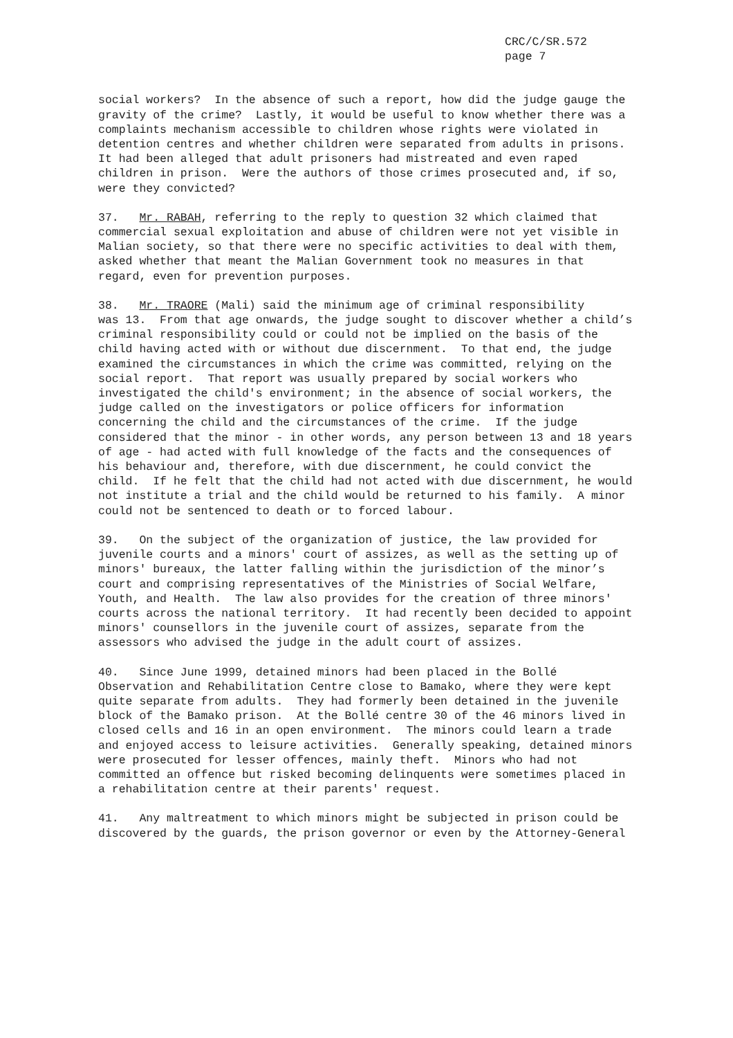CRC/C/SR.572
page 7
social workers? In the absence of such a report, how did the judge gauge the gravity of the crime? Lastly, it would be useful to know whether there was a complaints mechanism accessible to children whose rights were violated in detention centres and whether children were separated from adults in prisons. It had been alleged that adult prisoners had mistreated and even raped children in prison. Were the authors of those crimes prosecuted and, if so, were they convicted?
37. Mr. RABAH, referring to the reply to question 32 which claimed that commercial sexual exploitation and abuse of children were not yet visible in Malian society, so that there were no specific activities to deal with them, asked whether that meant the Malian Government took no measures in that regard, even for prevention purposes.
38. Mr. TRAORE (Mali) said the minimum age of criminal responsibility was 13. From that age onwards, the judge sought to discover whether a child’s criminal responsibility could or could not be implied on the basis of the child having acted with or without due discernment. To that end, the judge examined the circumstances in which the crime was committed, relying on the social report. That report was usually prepared by social workers who investigated the child's environment; in the absence of social workers, the judge called on the investigators or police officers for information concerning the child and the circumstances of the crime. If the judge considered that the minor - in other words, any person between 13 and 18 years of age - had acted with full knowledge of the facts and the consequences of his behaviour and, therefore, with due discernment, he could convict the child. If he felt that the child had not acted with due discernment, he would not institute a trial and the child would be returned to his family. A minor could not be sentenced to death or to forced labour.
39. On the subject of the organization of justice, the law provided for juvenile courts and a minors' court of assizes, as well as the setting up of minors' bureaux, the latter falling within the jurisdiction of the minor’s court and comprising representatives of the Ministries of Social Welfare, Youth, and Health. The law also provides for the creation of three minors' courts across the national territory. It had recently been decided to appoint minors' counsellors in the juvenile court of assizes, separate from the assessors who advised the judge in the adult court of assizes.
40. Since June 1999, detained minors had been placed in the Bollé Observation and Rehabilitation Centre close to Bamako, where they were kept quite separate from adults. They had formerly been detained in the juvenile block of the Bamako prison. At the Bollé centre 30 of the 46 minors lived in closed cells and 16 in an open environment. The minors could learn a trade and enjoyed access to leisure activities. Generally speaking, detained minors were prosecuted for lesser offences, mainly theft. Minors who had not committed an offence but risked becoming delinquents were sometimes placed in a rehabilitation centre at their parents' request.
41. Any maltreatment to which minors might be subjected in prison could be discovered by the guards, the prison governor or even by the Attorney-General